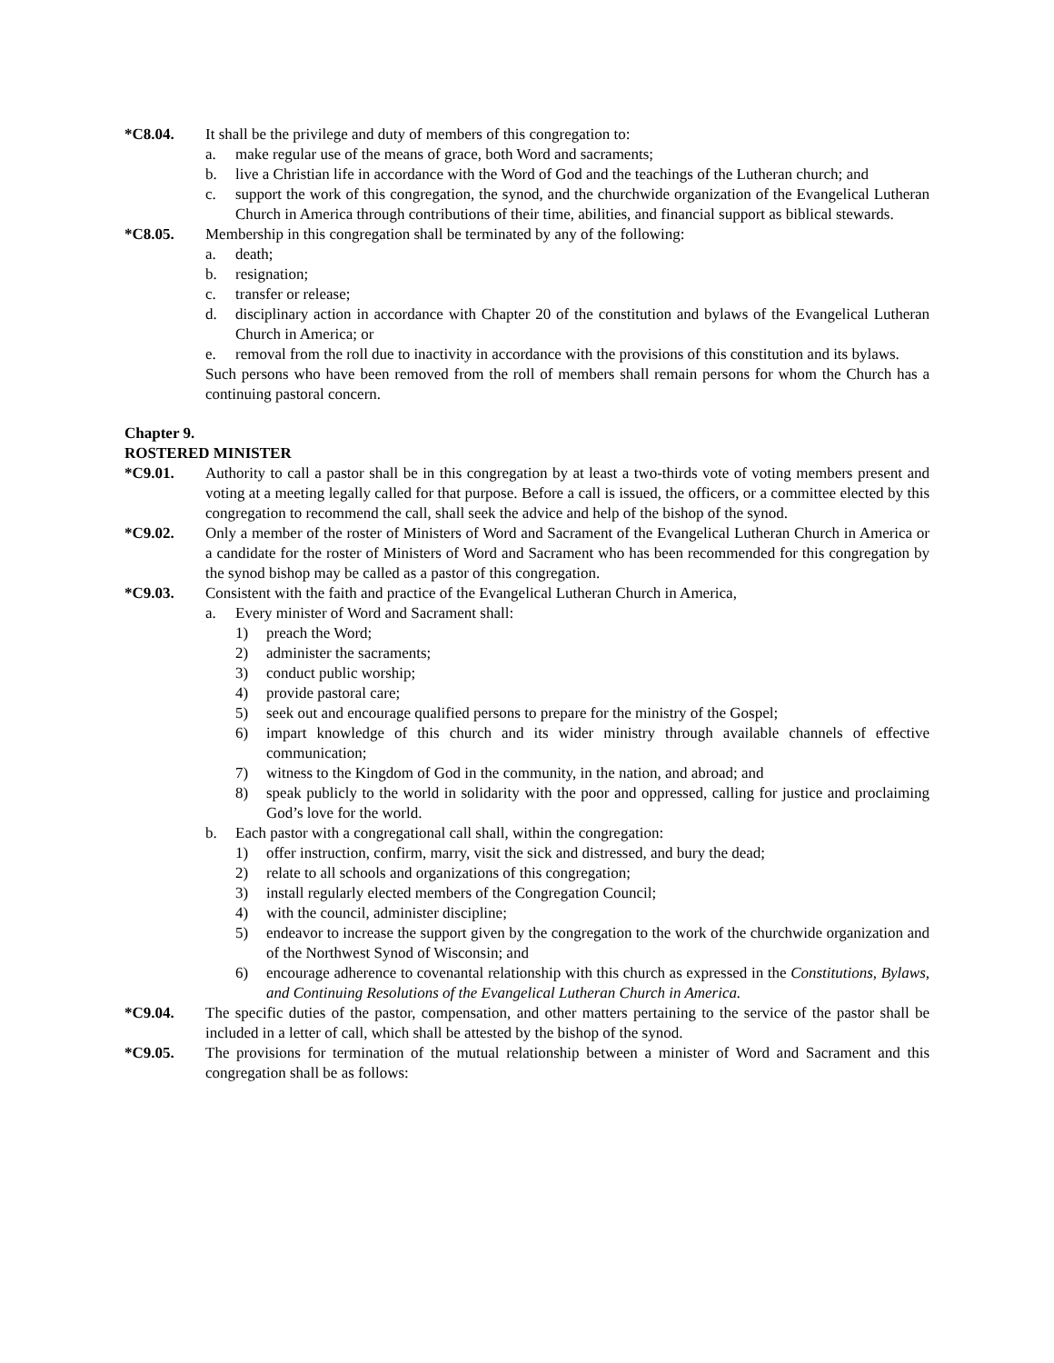*C8.04. It shall be the privilege and duty of members of this congregation to:
a. make regular use of the means of grace, both Word and sacraments;
b. live a Christian life in accordance with the Word of God and the teachings of the Lutheran church; and
c. support the work of this congregation, the synod, and the churchwide organization of the Evangelical Lutheran Church in America through contributions of their time, abilities, and financial support as biblical stewards.
*C8.05. Membership in this congregation shall be terminated by any of the following:
a. death;
b. resignation;
c. transfer or release;
d. disciplinary action in accordance with Chapter 20 of the constitution and bylaws of the Evangelical Lutheran Church in America; or
e. removal from the roll due to inactivity in accordance with the provisions of this constitution and its bylaws.
Such persons who have been removed from the roll of members shall remain persons for whom the Church has a continuing pastoral concern.
Chapter 9.
ROSTERED MINISTER
*C9.01. Authority to call a pastor shall be in this congregation by at least a two-thirds vote of voting members present and voting at a meeting legally called for that purpose. Before a call is issued, the officers, or a committee elected by this congregation to recommend the call, shall seek the advice and help of the bishop of the synod.
*C9.02. Only a member of the roster of Ministers of Word and Sacrament of the Evangelical Lutheran Church in America or a candidate for the roster of Ministers of Word and Sacrament who has been recommended for this congregation by the synod bishop may be called as a pastor of this congregation.
*C9.03. Consistent with the faith and practice of the Evangelical Lutheran Church in America,
a. Every minister of Word and Sacrament shall:
1) preach the Word;
2) administer the sacraments;
3) conduct public worship;
4) provide pastoral care;
5) seek out and encourage qualified persons to prepare for the ministry of the Gospel;
6) impart knowledge of this church and its wider ministry through available channels of effective communication;
7) witness to the Kingdom of God in the community, in the nation, and abroad; and
8) speak publicly to the world in solidarity with the poor and oppressed, calling for justice and proclaiming God’s love for the world.
b. Each pastor with a congregational call shall, within the congregation:
1) offer instruction, confirm, marry, visit the sick and distressed, and bury the dead;
2) relate to all schools and organizations of this congregation;
3) install regularly elected members of the Congregation Council;
4) with the council, administer discipline;
5) endeavor to increase the support given by the congregation to the work of the churchwide organization and of the Northwest Synod of Wisconsin; and
6) encourage adherence to covenantal relationship with this church as expressed in the Constitutions, Bylaws, and Continuing Resolutions of the Evangelical Lutheran Church in America.
*C9.04. The specific duties of the pastor, compensation, and other matters pertaining to the service of the pastor shall be included in a letter of call, which shall be attested by the bishop of the synod.
*C9.05. The provisions for termination of the mutual relationship between a minister of Word and Sacrament and this congregation shall be as follows: